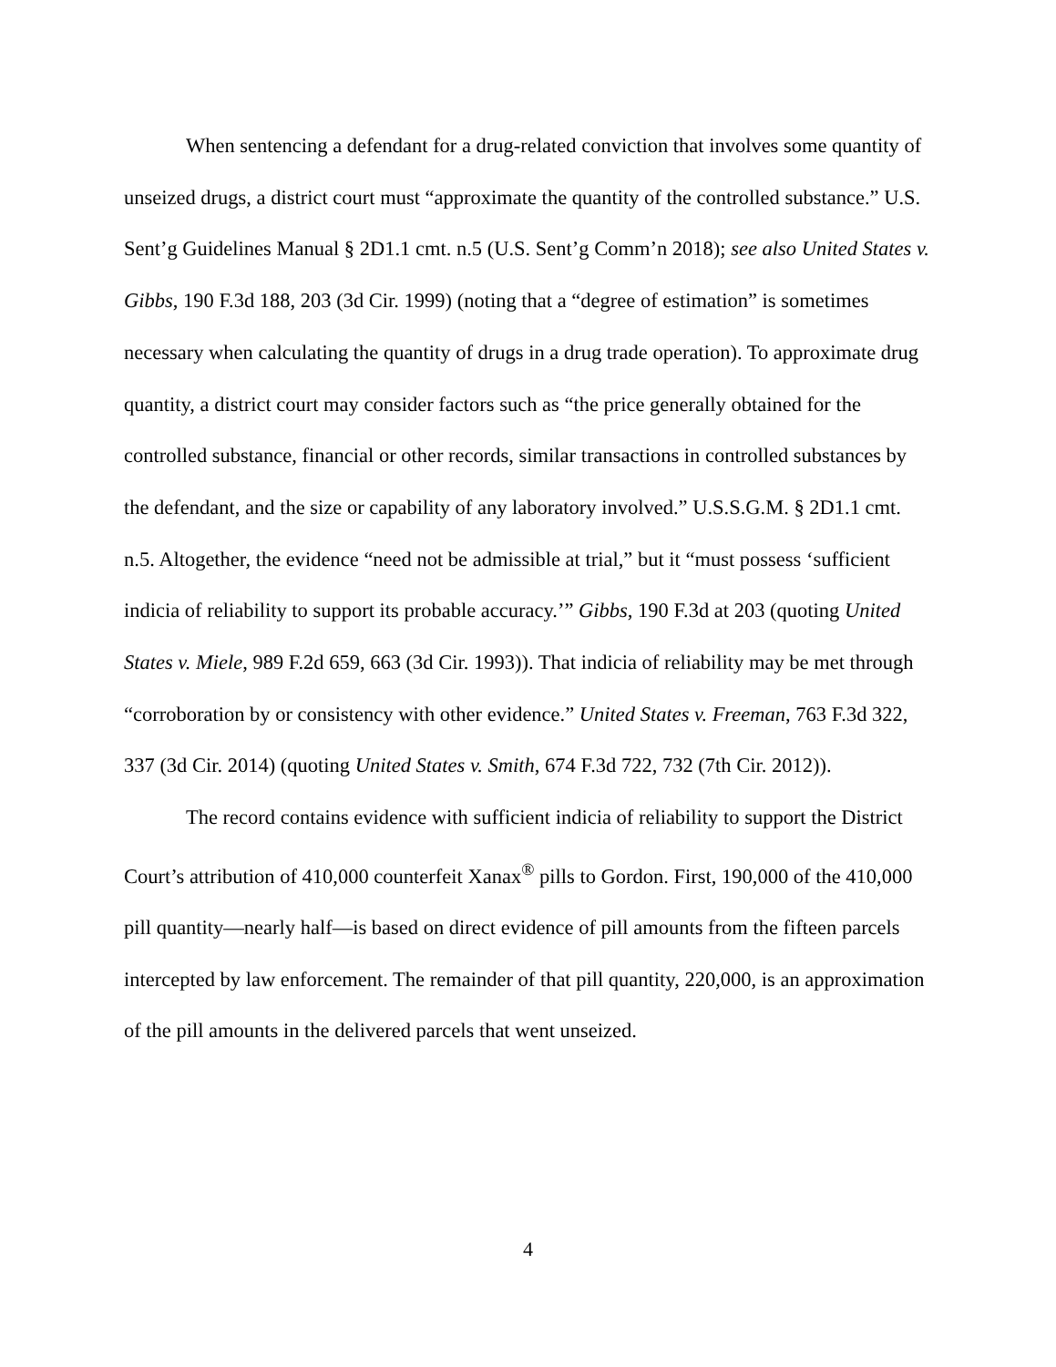When sentencing a defendant for a drug-related conviction that involves some quantity of unseized drugs, a district court must “approximate the quantity of the controlled substance.” U.S. Sent’g Guidelines Manual § 2D1.1 cmt. n.5 (U.S. Sent’g Comm’n 2018); see also United States v. Gibbs, 190 F.3d 188, 203 (3d Cir. 1999) (noting that a “degree of estimation” is sometimes necessary when calculating the quantity of drugs in a drug trade operation). To approximate drug quantity, a district court may consider factors such as “the price generally obtained for the controlled substance, financial or other records, similar transactions in controlled substances by the defendant, and the size or capability of any laboratory involved.” U.S.S.G.M. § 2D1.1 cmt. n.5. Altogether, the evidence “need not be admissible at trial,” but it “must possess ‘sufficient indicia of reliability to support its probable accuracy.’” Gibbs, 190 F.3d at 203 (quoting United States v. Miele, 989 F.2d 659, 663 (3d Cir. 1993)). That indicia of reliability may be met through “corroboration by or consistency with other evidence.” United States v. Freeman, 763 F.3d 322, 337 (3d Cir. 2014) (quoting United States v. Smith, 674 F.3d 722, 732 (7th Cir. 2012)).
The record contains evidence with sufficient indicia of reliability to support the District Court’s attribution of 410,000 counterfeit Xanax<sup>®</sup> pills to Gordon. First, 190,000 of the 410,000 pill quantity—nearly half—is based on direct evidence of pill amounts from the fifteen parcels intercepted by law enforcement. The remainder of that pill quantity, 220,000, is an approximation of the pill amounts in the delivered parcels that went unseized.
4